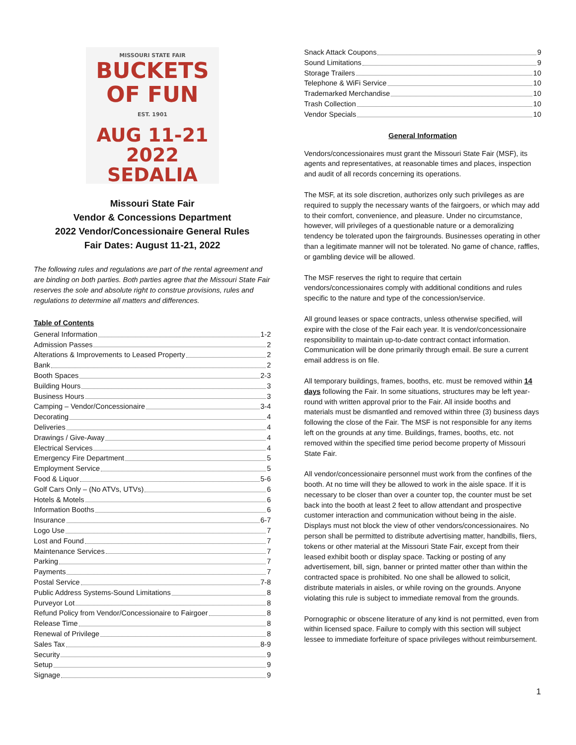MISSOURI STATE FAIR
BUCKETS
OF FUN
EST. 1901
AUG 11-21 2022
SEDALIA
Missouri State Fair
Vendor & Concessions Department
2022 Vendor/Concessionaire General Rules
Fair Dates: August 11-21, 2022
The following rules and regulations are part of the rental agreement and are binding on both parties. Both parties agree that the Missouri State Fair reserves the sole and absolute right to construe provisions, rules and regulations to determine all matters and differences.
Table of Contents
General Information 1-2
Admission Passes 2
Alterations & Improvements to Leased Property 2
Bank 2
Booth Spaces 2-3
Building Hours 3
Business Hours 3
Camping – Vendor/Concessionaire 3-4
Decorating 4
Deliveries 4
Drawings / Give-Away 4
Electrical Services 4
Emergency Fire Department 5
Employment Service 5
Food & Liquor 5-6
Golf Cars Only – (No ATVs, UTVs) 6
Hotels & Motels 6
Information Booths 6
Insurance 6-7
Logo Use 7
Lost and Found 7
Maintenance Services 7
Parking 7
Payments 7
Postal Service 7-8
Public Address Systems-Sound Limitations 8
Purveyor Lot 8
Refund Policy from Vendor/Concessionaire to Fairgoer 8
Release Time 8
Renewal of Privilege 8
Sales Tax 8-9
Security 9
Setup 9
Signage 9
Snack Attack Coupons 9
Sound Limitations 9
Storage Trailers 10
Telephone & WiFi Service 10
Trademarked Merchandise 10
Trash Collection 10
Vendor Specials 10
General Information
Vendors/concessionaires must grant the Missouri State Fair (MSF), its agents and representatives, at reasonable times and places, inspection and audit of all records concerning its operations.
The MSF, at its sole discretion, authorizes only such privileges as are required to supply the necessary wants of the fairgoers, or which may add to their comfort, convenience, and pleasure. Under no circumstance, however, will privileges of a questionable nature or a demoralizing tendency be tolerated upon the fairgrounds. Businesses operating in other than a legitimate manner will not be tolerated. No game of chance, raffles, or gambling device will be allowed.
The MSF reserves the right to require that certain vendors/concessionaires comply with additional conditions and rules specific to the nature and type of the concession/service.
All ground leases or space contracts, unless otherwise specified, will expire with the close of the Fair each year. It is vendor/concessionaire responsibility to maintain up-to-date contract contact information. Communication will be done primarily through email. Be sure a current email address is on file.
All temporary buildings, frames, booths, etc. must be removed within 14 days following the Fair. In some situations, structures may be left year-round with written approval prior to the Fair. All inside booths and materials must be dismantled and removed within three (3) business days following the close of the Fair. The MSF is not responsible for any items left on the grounds at any time. Buildings, frames, booths, etc. not removed within the specified time period become property of Missouri State Fair.
All vendor/concessionaire personnel must work from the confines of the booth. At no time will they be allowed to work in the aisle space. If it is necessary to be closer than over a counter top, the counter must be set back into the booth at least 2 feet to allow attendant and prospective customer interaction and communication without being in the aisle. Displays must not block the view of other vendors/concessionaires. No person shall be permitted to distribute advertising matter, handbills, fliers, tokens or other material at the Missouri State Fair, except from their leased exhibit booth or display space. Tacking or posting of any advertisement, bill, sign, banner or printed matter other than within the contracted space is prohibited. No one shall be allowed to solicit, distribute materials in aisles, or while roving on the grounds. Anyone violating this rule is subject to immediate removal from the grounds.
Pornographic or obscene literature of any kind is not permitted, even from within licensed space. Failure to comply with this section will subject lessee to immediate forfeiture of space privileges without reimbursement.
1